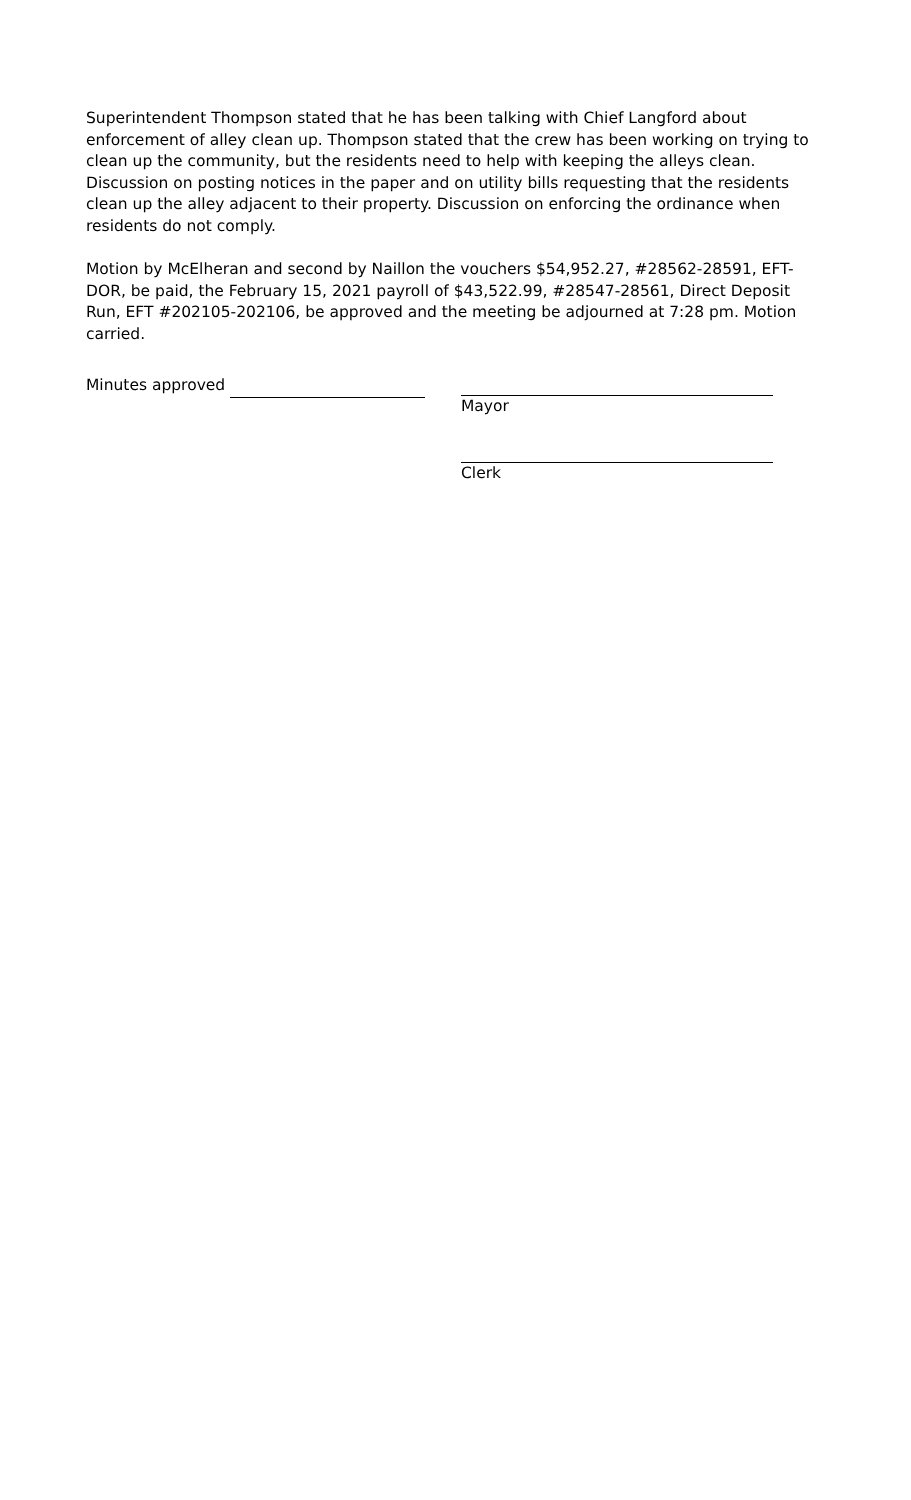Superintendent Thompson stated that he has been talking with Chief Langford about enforcement of alley clean up. Thompson stated that the crew has been working on trying to clean up the community, but the residents need to help with keeping the alleys clean. Discussion on posting notices in the paper and on utility bills requesting that the residents clean up the alley adjacent to their property. Discussion on enforcing the ordinance when residents do not comply.
Motion by McElheran and second by Naillon the vouchers $54,952.27, #28562-28591, EFT-DOR, be paid, the February 15, 2021 payroll of $43,522.99, #28547-28561, Direct Deposit Run, EFT #202105-202106, be approved and the meeting be adjourned at 7:28 pm. Motion carried.
Minutes approved Mayor
Clerk